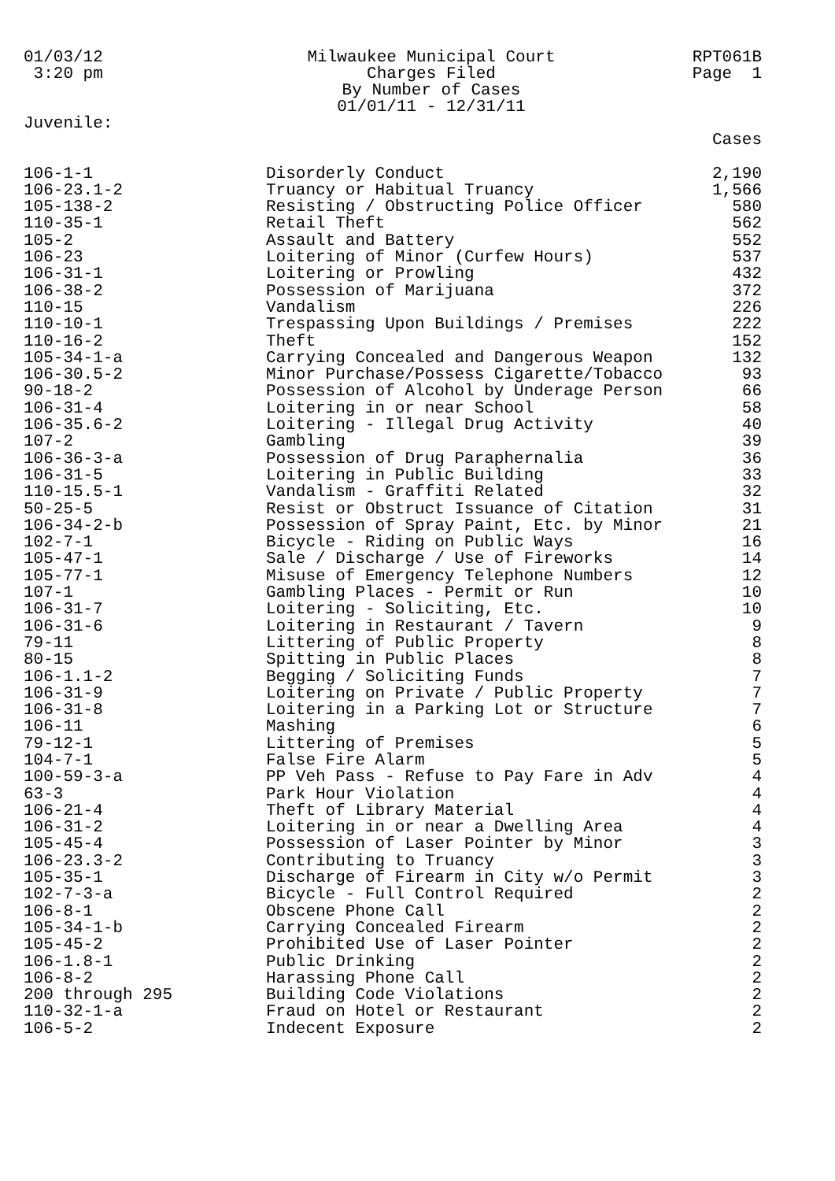01/03/12 3:20 pm Juvenile:
Milwaukee Municipal Court Charges Filed By Number of Cases 01/01/11 - 12/31/11
RPT061B Page 1
| | | Cases |
| --- | --- | --- |
| 106-1-1 | Disorderly Conduct | 2,190 |
| 106-23.1-2 | Truancy or Habitual Truancy | 1,566 |
| 105-138-2 | Resisting / Obstructing Police Officer | 580 |
| 110-35-1 | Retail Theft | 562 |
| 105-2 | Assault and Battery | 552 |
| 106-23 | Loitering of Minor (Curfew Hours) | 537 |
| 106-31-1 | Loitering or Prowling | 432 |
| 106-38-2 | Possession of Marijuana | 372 |
| 110-15 | Vandalism | 226 |
| 110-10-1 | Trespassing Upon Buildings / Premises | 222 |
| 110-16-2 | Theft | 152 |
| 105-34-1-a | Carrying Concealed and Dangerous Weapon | 132 |
| 106-30.5-2 | Minor Purchase/Possess Cigarette/Tobacco | 93 |
| 90-18-2 | Possession of Alcohol by Underage Person | 66 |
| 106-31-4 | Loitering in or near School | 58 |
| 106-35.6-2 | Loitering - Illegal Drug Activity | 40 |
| 107-2 | Gambling | 39 |
| 106-36-3-a | Possession of Drug Paraphernalia | 36 |
| 106-31-5 | Loitering in Public Building | 33 |
| 110-15.5-1 | Vandalism - Graffiti Related | 32 |
| 50-25-5 | Resist or Obstruct Issuance of Citation | 31 |
| 106-34-2-b | Possession of Spray Paint, Etc. by Minor | 21 |
| 102-7-1 | Bicycle - Riding on Public Ways | 16 |
| 105-47-1 | Sale / Discharge / Use of Fireworks | 14 |
| 105-77-1 | Misuse of Emergency Telephone Numbers | 12 |
| 107-1 | Gambling Places - Permit or Run | 10 |
| 106-31-7 | Loitering - Soliciting, Etc. | 10 |
| 106-31-6 | Loitering in Restaurant / Tavern | 9 |
| 79-11 | Littering of Public Property | 8 |
| 80-15 | Spitting in Public Places | 8 |
| 106-1.1-2 | Begging / Soliciting Funds | 7 |
| 106-31-9 | Loitering on Private / Public Property | 7 |
| 106-31-8 | Loitering in a Parking Lot or Structure | 7 |
| 106-11 | Mashing | 6 |
| 79-12-1 | Littering of Premises | 5 |
| 104-7-1 | False Fire Alarm | 5 |
| 100-59-3-a | PP Veh Pass - Refuse to Pay Fare in Adv | 4 |
| 63-3 | Park Hour Violation | 4 |
| 106-21-4 | Theft of Library Material | 4 |
| 106-31-2 | Loitering in or near a Dwelling Area | 4 |
| 105-45-4 | Possession of Laser Pointer by Minor | 3 |
| 106-23.3-2 | Contributing to Truancy | 3 |
| 105-35-1 | Discharge of Firearm in City w/o Permit | 3 |
| 102-7-3-a | Bicycle - Full Control Required | 2 |
| 106-8-1 | Obscene Phone Call | 2 |
| 105-34-1-b | Carrying Concealed Firearm | 2 |
| 105-45-2 | Prohibited Use of Laser Pointer | 2 |
| 106-1.8-1 | Public Drinking | 2 |
| 106-8-2 | Harassing Phone Call | 2 |
| 200 through 295 | Building Code Violations | 2 |
| 110-32-1-a | Fraud on Hotel or Restaurant | 2 |
| 106-5-2 | Indecent Exposure | 2 |